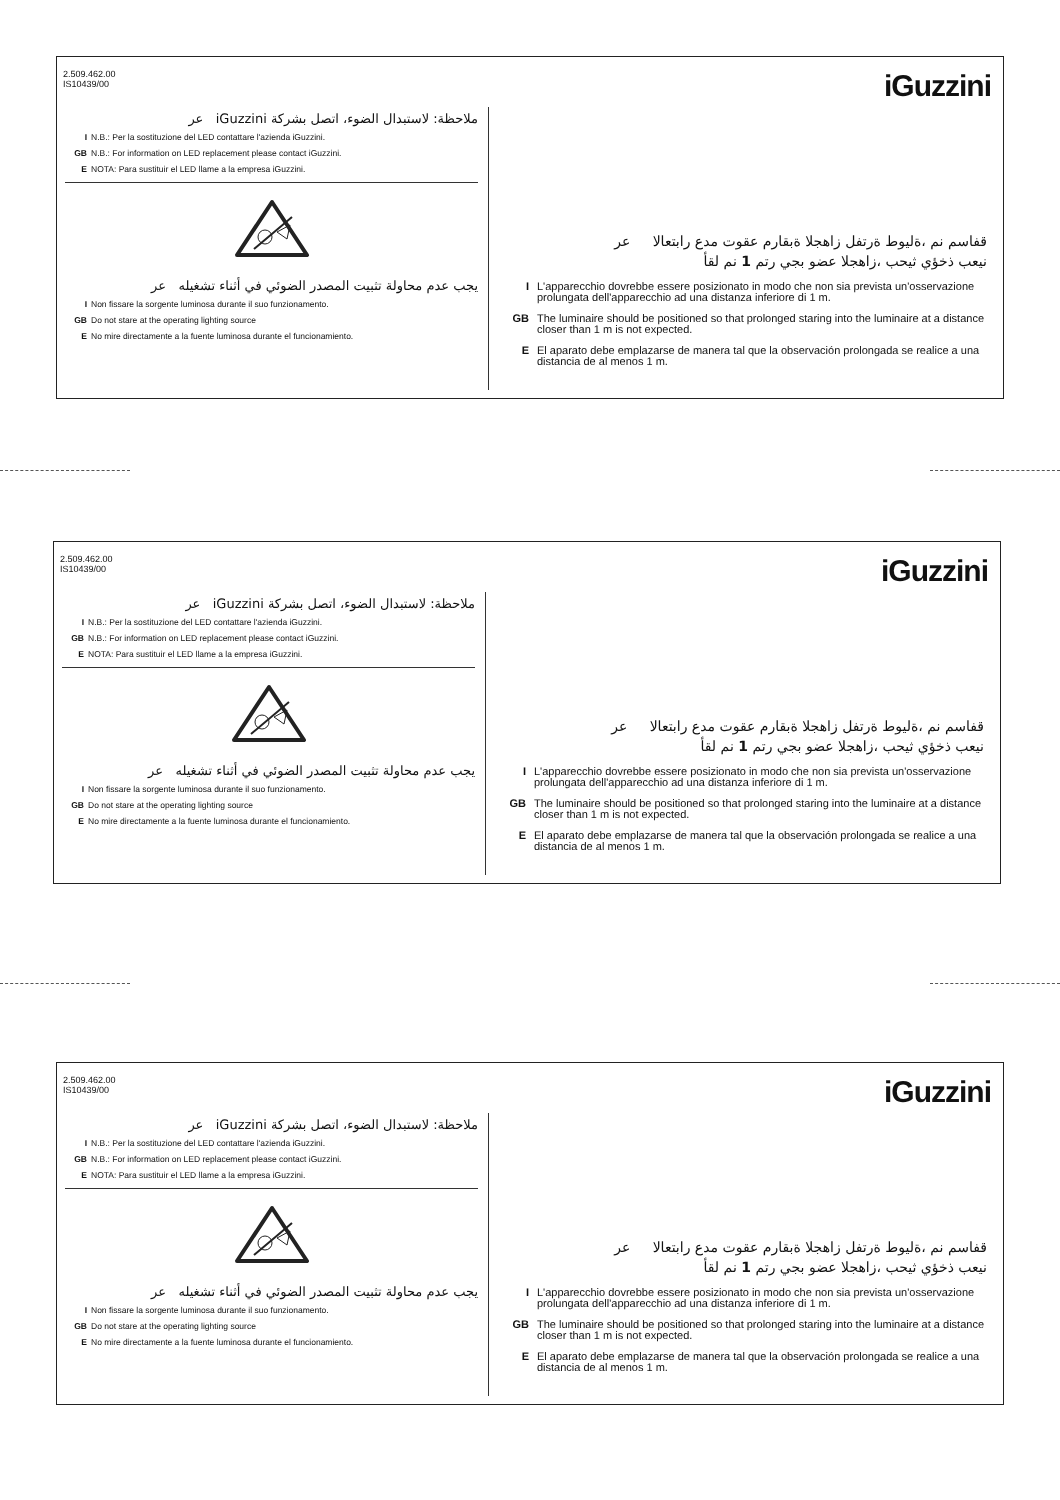2.509.462.00
IS10439/00
iGuzzini
ملاحظة: لاستبدال الضوء، اتصل بشركة iGuzzini عر
I N.B.: Per la sostituzione del LED contattare l'azienda iGuzzini.
GB N.B.: For information on LED replacement please contact iGuzzini.
E NOTA: Para sustituir el LED llame a la empresa iGuzzini.
يجب عدم محاولة تثبيت المصدر الضوئي في أثناء تشغيله عر
I Non fissare la sorgente luminosa durante il suo funzionamento.
GB Do not stare at the operating lighting source
E No mire directamente a la fuente luminosa durante el funcionamiento.
قفاسم نم ،ةليوط ةرتفل زاهجلا ةبقارم عقوت مدع رابتعالا عر
نيعب ذخؤي ثيحب ،زاهجلا عضو بجي رتم 1 نم لقأ
I L'apparecchio dovrebbe essere posizionato in modo che non sia prevista un'osservazione prolungata dell'apparecchio ad una distanza inferiore di 1 m.
GB The luminaire should be positioned so that prolonged staring into the luminaire at a distance closer than 1 m is not expected.
E El aparato debe emplazarse de manera tal que la observación prolongada se realice a una distancia de al menos 1 m.
2.509.462.00
IS10439/00
iGuzzini
ملاحظة: لاستبدال الضوء، اتصل بشركة iGuzzini عر
I N.B.: Per la sostituzione del LED contattare l'azienda iGuzzini.
GB N.B.: For information on LED replacement please contact iGuzzini.
E NOTA: Para sustituir el LED llame a la empresa iGuzzini.
يجب عدم محاولة تثبيت المصدر الضوئي في أثناء تشغيله عر
I Non fissare la sorgente luminosa durante il suo funzionamento.
GB Do not stare at the operating lighting source
E No mire directamente a la fuente luminosa durante el funcionamiento.
قفاسم نم ،ةليوط ةرتفل زاهجلا ةبقارم عقوت مدع رابتعالا عر
نيعب ذخؤي ثيحب ،زاهجلا عضو بجي رتم 1 نم لقأ
I L'apparecchio dovrebbe essere posizionato in modo che non sia prevista un'osservazione prolungata dell'apparecchio ad una distanza inferiore di 1 m.
GB The luminaire should be positioned so that prolonged staring into the luminaire at a distance closer than 1 m is not expected.
E El aparato debe emplazarse de manera tal que la observación prolongada se realice a una distancia de al menos 1 m.
2.509.462.00
IS10439/00
iGuzzini
ملاحظة: لاستبدال الضوء، اتصل بشركة iGuzzini عر
I N.B.: Per la sostituzione del LED contattare l'azienda iGuzzini.
GB N.B.: For information on LED replacement please contact iGuzzini.
E NOTA: Para sustituir el LED llame a la empresa iGuzzini.
يجب عدم محاولة تثبيت المصدر الضوئي في أثناء تشغيله عر
I Non fissare la sorgente luminosa durante il suo funzionamento.
GB Do not stare at the operating lighting source
E No mire directamente a la fuente luminosa durante el funcionamiento.
قفاسم نم ،ةليوط ةرتفل زاهجلا ةبقارم عقوت مدع رابتعالا عر
نيعب ذخؤي ثيحب ،زاهجلا عضو بجي رتم 1 نم لقأ
I L'apparecchio dovrebbe essere posizionato in modo che non sia prevista un'osservazione prolungata dell'apparecchio ad una distanza inferiore di 1 m.
GB The luminaire should be positioned so that prolonged staring into the luminaire at a distance closer than 1 m is not expected.
E El aparato debe emplazarse de manera tal que la observación prolongada se realice a una distancia de al menos 1 m.